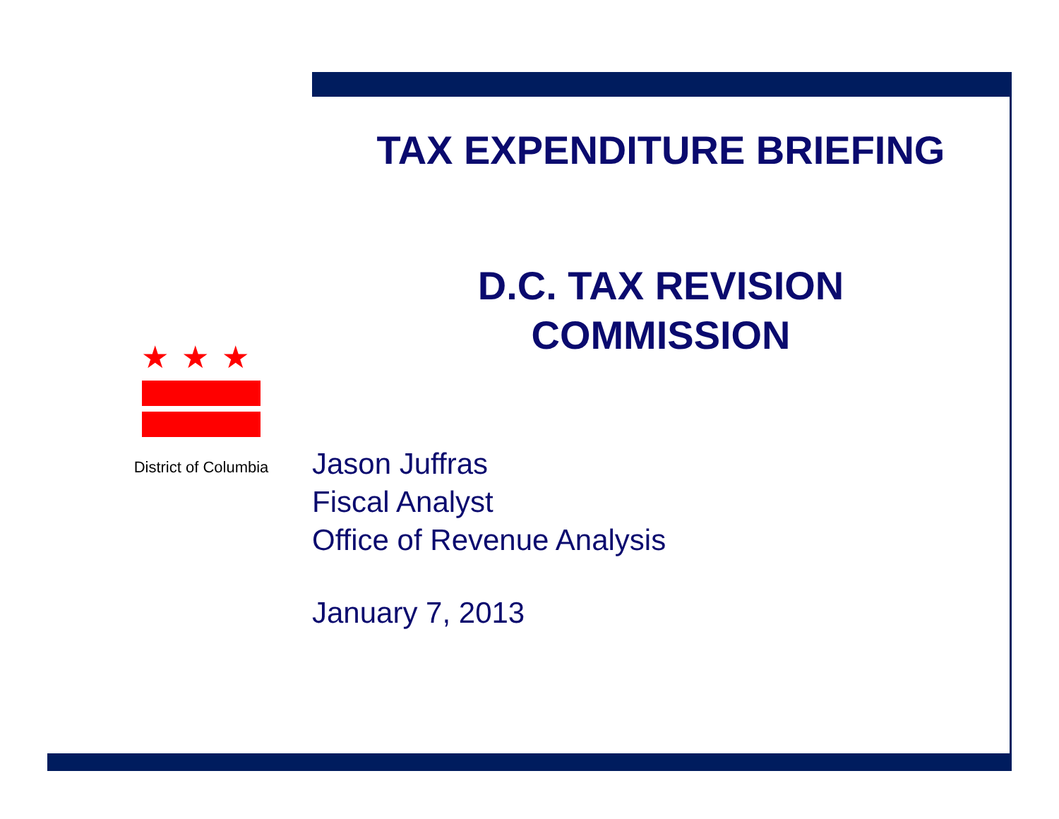★★★
District of Columbia
TAX EXPENDITURE BRIEFING
D.C. TAX REVISION
COMMISSION
Jason Juffras
Fiscal Analyst
Office of Revenue Analysis
January 7, 2013